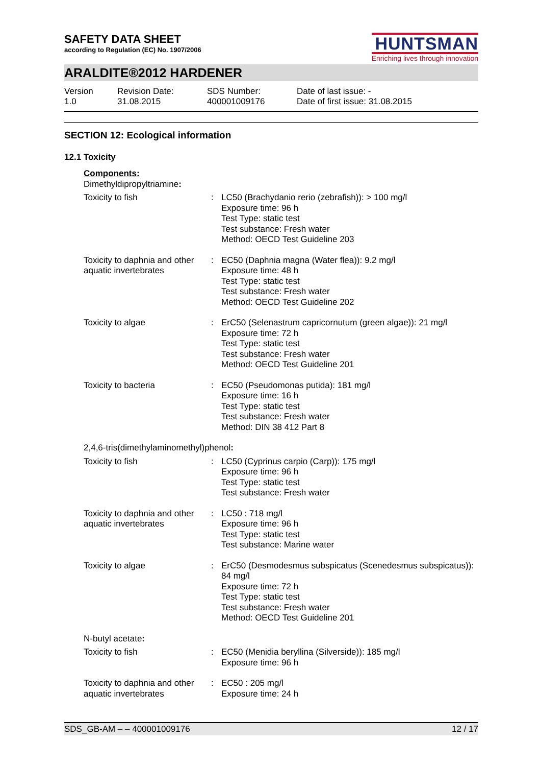SAFETY DATA SHEET
according to Regulation (EC) No. 1907/2006
HUNTSMAN
Enriching lives through innovation
ARALDITE®2012 HARDENER
Version
1.0
Revision Date:
31.08.2015
SDS Number:
400001009176
Date of last issue: -
Date of first issue: 31.08.2015
SECTION 12: Ecological information
12.1 Toxicity
| Components: | | |
| Dimethyldipropyltriamine : | | |
| Toxicity to fish | : | LC50 (Brachydanio rerio (zebrafish)): > 100 mg/l Exposure time: 96 h Test Type: static test Test substance: Fresh water Method: OECD Test Guideline 203 |
| Toxicity to daphnia and other aquatic invertebrates | : | EC50 (Daphnia magna (Water flea)): 9.2 mg/l Exposure time: 48 h Test Type: static test Test substance: Fresh water Method: OECD Test Guideline 202 |
| Toxicity to algae | : | ErC50 (Selenastrum capricornutum (green algae)): 21 mg/l Exposure time: 72 h Test Type: static test Test substance: Fresh water Method: OECD Test Guideline 201 |
| Toxicity to bacteria | : | EC50 (Pseudomonas putida): 181 mg/l Exposure time: 16 h Test Type: static test Test substance: Fresh water Method: DIN 38 412 Part 8 |
| 2,4,6-tris(dimethylaminomethyl)phenol : | | |
| Toxicity to fish | : | LC50 (Cyprinus carpio (Carp)): 175 mg/l Exposure time: 96 h Test Type: static test Test substance: Fresh water |
| Toxicity to daphnia and other aquatic invertebrates | : | LC50 : 718 mg/l Exposure time: 96 h Test Type: static test Test substance: Marine water |
| Toxicity to algae | : | ErC50 (Desmodesmus subspicatus (Scenedesmus subspicatus)): 84 mg/l Exposure time: 72 h Test Type: static test Test substance: Fresh water Method: OECD Test Guideline 201 |
| N-butyl acetate : | | |
| Toxicity to fish | : | EC50 (Menidia beryllina (Silverside)): 185 mg/l Exposure time: 96 h |
| Toxicity to daphnia and other aquatic invertebrates | : | EC50 : 205 mg/l Exposure time: 24 h |
SDS_GB-AM – – 400001009176 12 / 17